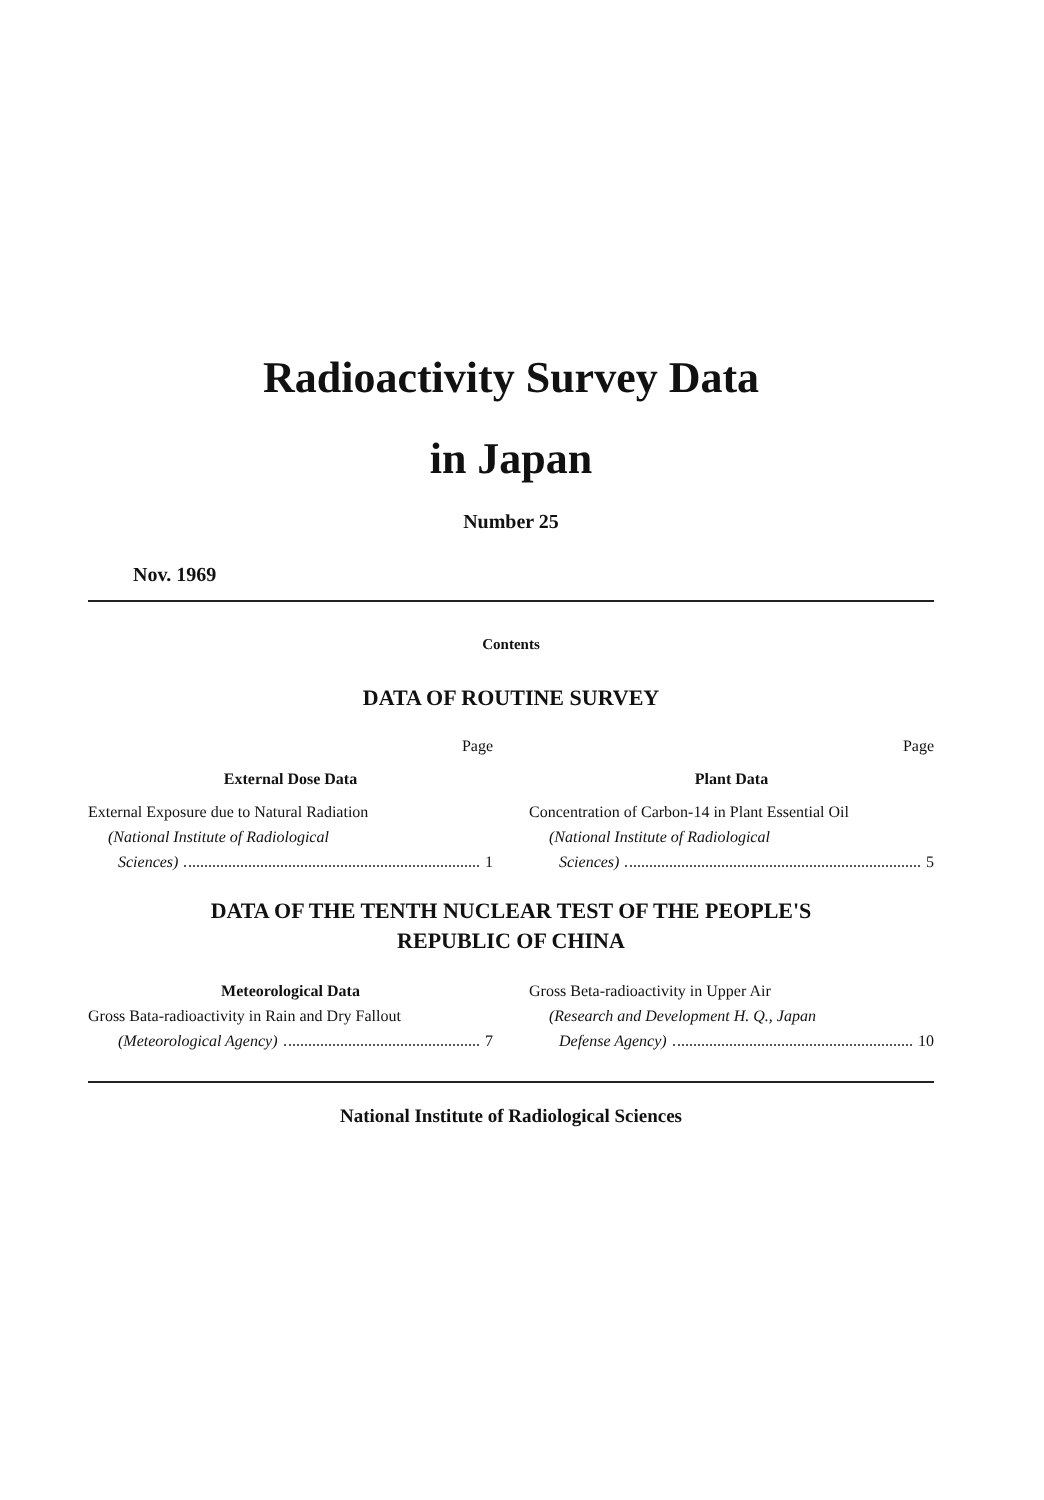Radioactivity Survey Data
in Japan
Number 25
Nov. 1969
Contents
DATA OF ROUTINE SURVEY
Page
External Dose Data
External Exposure due to Natural Radiation
(National Institute of Radiological
Sciences) 1
Page
Plant Data
Concentration of Carbon-14 in Plant Essential Oil
(National Institute of Radiological
Sciences) 5
DATA OF THE TENTH NUCLEAR TEST OF THE PEOPLE'S
REPUBLIC OF CHINA
Meteorological Data
Gross Bata-radioactivity in Rain and Dry Fallout
(Meteorological Agency) 7
Gross Beta-radioactivity in Upper Air
(Research and Development H. Q., Japan
Defense Agency) 10
National Institute of Radiological Sciences